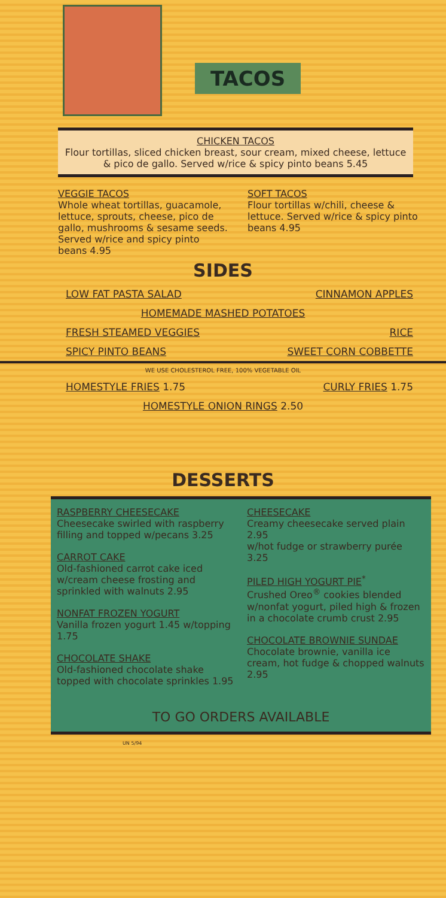TACOS
CHICKEN TACOS
Flour tortillas, sliced chicken breast, sour cream, mixed cheese, lettuce & pico de gallo. Served w/rice & spicy pinto beans 5.45
VEGGIE TACOS
Whole wheat tortillas, guacamole, lettuce, sprouts, cheese, pico de gallo, mushrooms & sesame seeds. Served w/rice and spicy pinto beans 4.95
SOFT TACOS
Flour tortillas w/chili, cheese & lettuce. Served w/rice & spicy pinto beans 4.95
SIDES
LOW FAT PASTA SALAD CINNAMON APPLES
HOMEMADE MASHED POTATOES
FRESH STEAMED VEGGIES RICE
SPICY PINTO BEANS SWEET CORN COBBETTE
WE USE CHOLESTEROL FREE, 100% VEGETABLE OIL
HOMESTYLE FRIES 1.75 CURLY FRIES 1.75
HOMESTYLE ONION RINGS 2.50
DESSERTS
RASPBERRY CHEESECAKE
Cheesecake swirled with raspberry filling and topped w/pecans 3.25
CARROT CAKE
Old-fashioned carrot cake iced w/cream cheese frosting and sprinkled with walnuts 2.95
NONFAT FROZEN YOGURT
Vanilla frozen yogurt 1.45 w/topping 1.75
CHOCOLATE SHAKE
Old-fashioned chocolate shake topped with chocolate sprinkles 1.95
CHEESECAKE
Creamy cheesecake served plain 2.95
w/hot fudge or strawberry purée 3.25
PILED HIGH YOGURT PIE<sup>*</sup>
Crushed Oreo<sup>®</sup> cookies blended w/nonfat yogurt, piled high & frozen in a chocolate crumb crust 2.95
CHOCOLATE BROWNIE SUNDAE
Chocolate brownie, vanilla ice cream, hot fudge & chopped walnuts 2.95
TO GO ORDERS AVAILABLE
UN 5/94